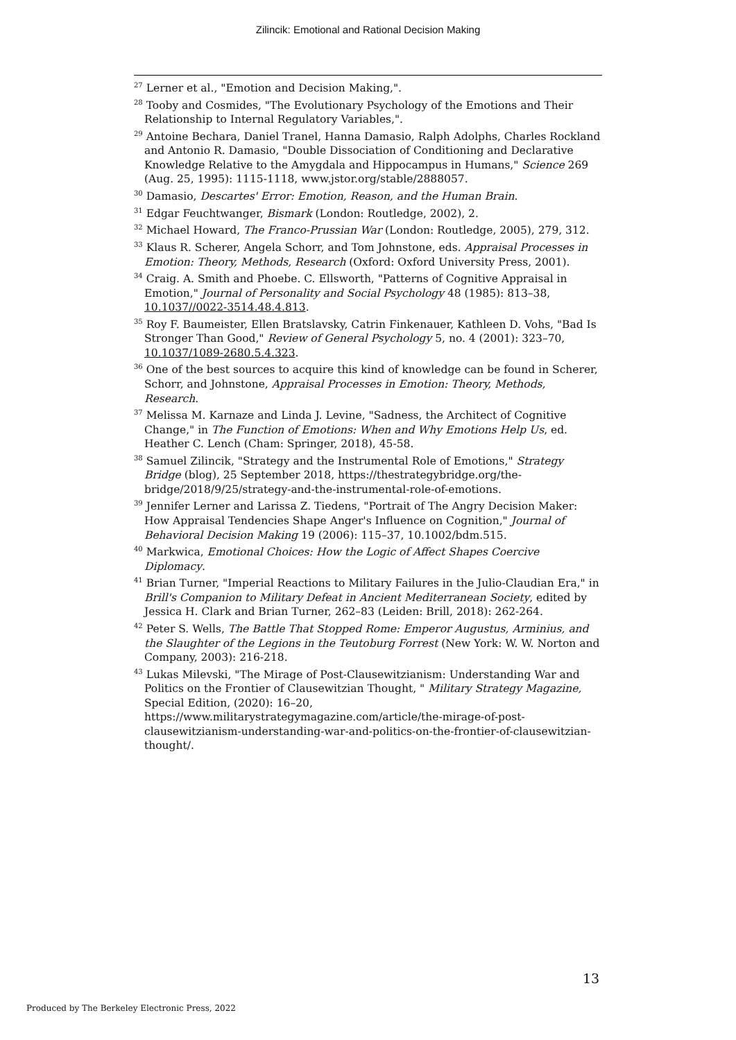Zilincik: Emotional and Rational Decision Making
<sup>27</sup> Lerner et al., "Emotion and Decision Making,".
<sup>28</sup> Tooby and Cosmides, "The Evolutionary Psychology of the Emotions and Their Relationship to Internal Regulatory Variables,".
<sup>29</sup> Antoine Bechara, Daniel Tranel, Hanna Damasio, Ralph Adolphs, Charles Rockland and Antonio R. Damasio, "Double Dissociation of Conditioning and Declarative Knowledge Relative to the Amygdala and Hippocampus in Humans," Science 269 (Aug. 25, 1995): 1115-1118, www.jstor.org/stable/2888057.
<sup>30</sup> Damasio, Descartes' Error: Emotion, Reason, and the Human Brain.
<sup>31</sup> Edgar Feuchtwanger, Bismark (London: Routledge, 2002), 2.
<sup>32</sup> Michael Howard, The Franco-Prussian War (London: Routledge, 2005), 279, 312.
<sup>33</sup> Klaus R. Scherer, Angela Schorr, and Tom Johnstone, eds. Appraisal Processes in Emotion: Theory, Methods, Research (Oxford: Oxford University Press, 2001).
<sup>34</sup> Craig. A. Smith and Phoebe. C. Ellsworth, "Patterns of Cognitive Appraisal in Emotion," Journal of Personality and Social Psychology 48 (1985): 813–38, 10.1037//0022-3514.48.4.813.
<sup>35</sup> Roy F. Baumeister, Ellen Bratslavsky, Catrin Finkenauer, Kathleen D. Vohs, "Bad Is Stronger Than Good," Review of General Psychology 5, no. 4 (2001): 323–70, 10.1037/1089-2680.5.4.323.
<sup>36</sup> One of the best sources to acquire this kind of knowledge can be found in Scherer, Schorr, and Johnstone, Appraisal Processes in Emotion: Theory, Methods, Research.
<sup>37</sup> Melissa M. Karnaze and Linda J. Levine, "Sadness, the Architect of Cognitive Change," in The Function of Emotions: When and Why Emotions Help Us, ed. Heather C. Lench (Cham: Springer, 2018), 45-58.
<sup>38</sup> Samuel Zilincik, "Strategy and the Instrumental Role of Emotions," Strategy Bridge (blog), 25 September 2018, https://thestrategybridge.org/the-bridge/2018/9/25/strategy-and-the-instrumental-role-of-emotions.
<sup>39</sup> Jennifer Lerner and Larissa Z. Tiedens, "Portrait of The Angry Decision Maker: How Appraisal Tendencies Shape Anger's Influence on Cognition," Journal of Behavioral Decision Making 19 (2006): 115–37, 10.1002/bdm.515.
<sup>40</sup> Markwica, Emotional Choices: How the Logic of Affect Shapes Coercive Diplomacy.
<sup>41</sup> Brian Turner, "Imperial Reactions to Military Failures in the Julio-Claudian Era," in Brill's Companion to Military Defeat in Ancient Mediterranean Society, edited by Jessica H. Clark and Brian Turner, 262–83 (Leiden: Brill, 2018): 262-264.
<sup>42</sup> Peter S. Wells, The Battle That Stopped Rome: Emperor Augustus, Arminius, and the Slaughter of the Legions in the Teutoburg Forrest (New York: W. W. Norton and Company, 2003): 216-218.
<sup>43</sup> Lukas Milevski, "The Mirage of Post-Clausewitzianism: Understanding War and Politics on the Frontier of Clausewitzian Thought, " Military Strategy Magazine, Special Edition, (2020): 16–20,
https://www.militarystrategymagazine.com/article/the-mirage-of-post-clausewitzianism-understanding-war-and-politics-on-the-frontier-of-clausewitzian-thought/.
13
Produced by The Berkeley Electronic Press, 2022